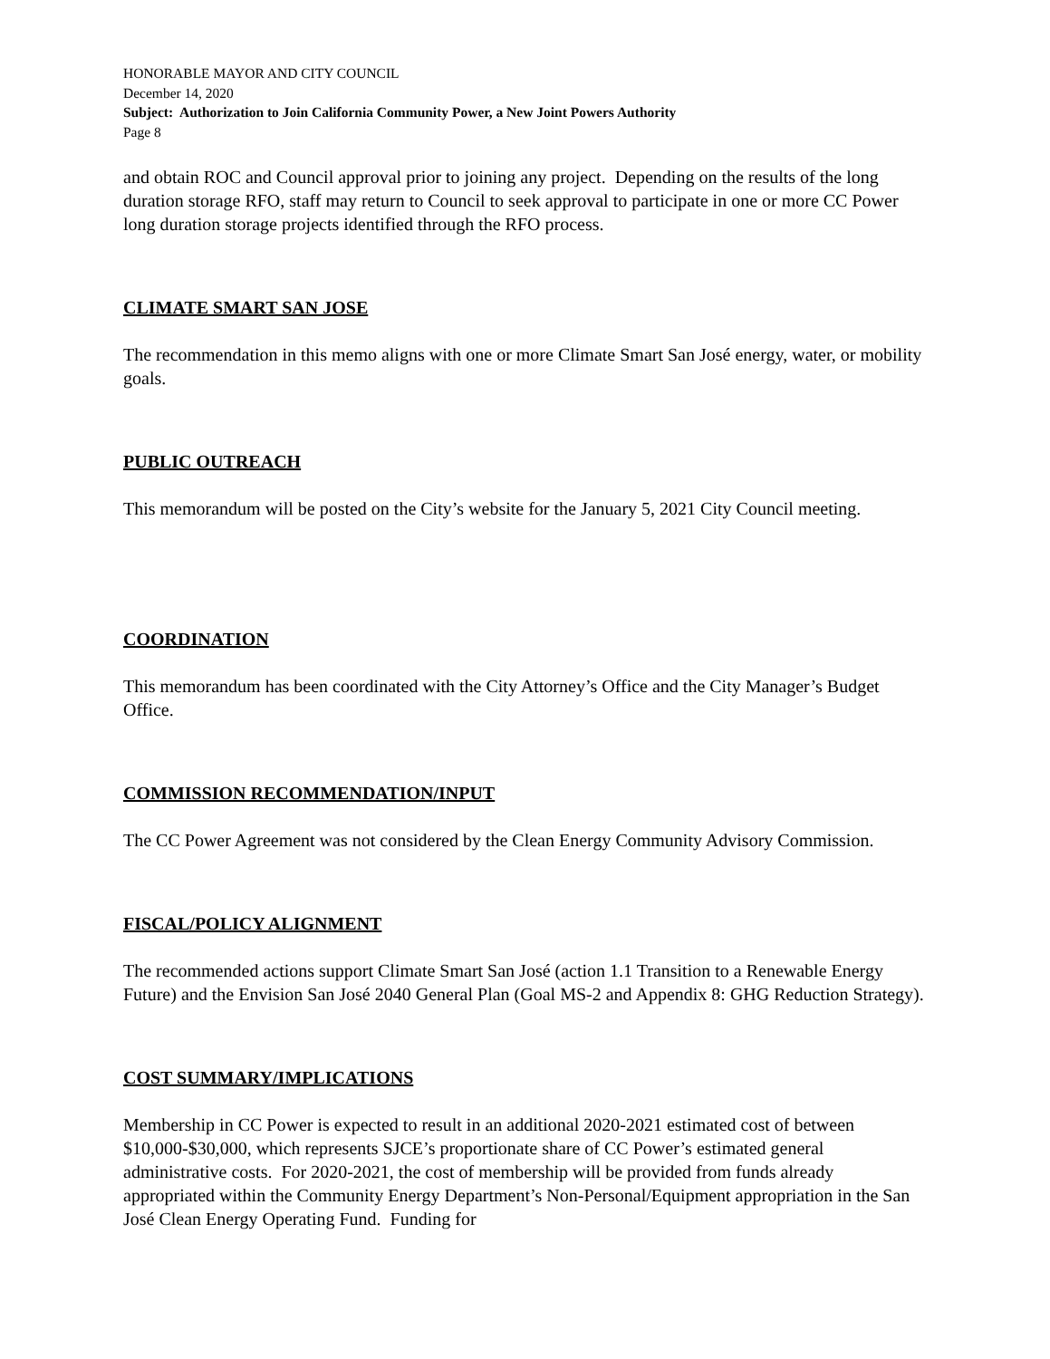HONORABLE MAYOR AND CITY COUNCIL
December 14, 2020
Subject: Authorization to Join California Community Power, a New Joint Powers Authority
Page 8
and obtain ROC and Council approval prior to joining any project. Depending on the results of the long duration storage RFO, staff may return to Council to seek approval to participate in one or more CC Power long duration storage projects identified through the RFO process.
CLIMATE SMART SAN JOSE
The recommendation in this memo aligns with one or more Climate Smart San José energy, water, or mobility goals.
PUBLIC OUTREACH
This memorandum will be posted on the City’s website for the January 5, 2021 City Council meeting.
COORDINATION
This memorandum has been coordinated with the City Attorney’s Office and the City Manager’s Budget Office.
COMMISSION RECOMMENDATION/INPUT
The CC Power Agreement was not considered by the Clean Energy Community Advisory Commission.
FISCAL/POLICY ALIGNMENT
The recommended actions support Climate Smart San José (action 1.1 Transition to a Renewable Energy Future) and the Envision San José 2040 General Plan (Goal MS-2 and Appendix 8: GHG Reduction Strategy).
COST SUMMARY/IMPLICATIONS
Membership in CC Power is expected to result in an additional 2020-2021 estimated cost of between $10,000-$30,000, which represents SJCE’s proportionate share of CC Power’s estimated general administrative costs. For 2020-2021, the cost of membership will be provided from funds already appropriated within the Community Energy Department’s Non-Personal/Equipment appropriation in the San José Clean Energy Operating Fund. Funding for